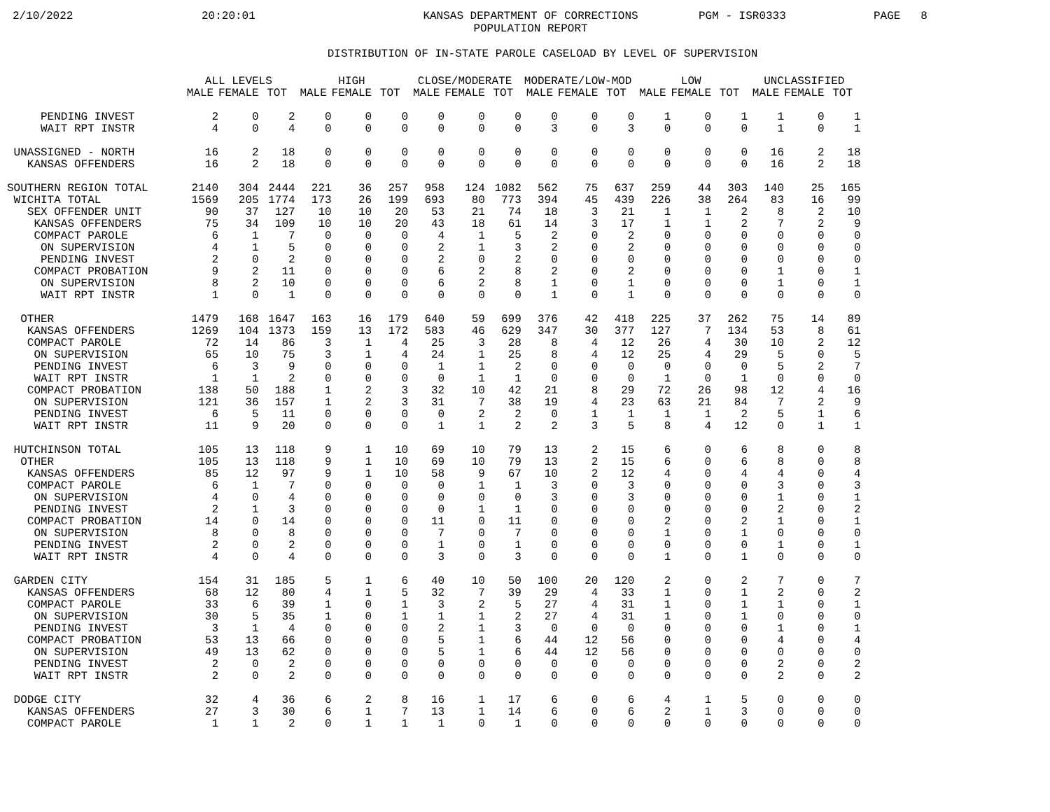2/10/2022 20:20:01 KANSAS DEPARTMENT OF CORRECTIONS
POPULATION REPORT PGM - ISR0333 PAGE 8
DISTRIBUTION OF IN-STATE PAROLE CASELOAD BY LEVEL OF SUPERVISION
| | ALL LEVELS | | | HIGH | | | CLOSE/MODERATE | | | MODERATE/LOW-MOD | | | LOW | | | UNCLASSIFIED | | |
| --- | --- | --- | --- | --- | --- | --- | --- | --- | --- | --- | --- | --- | --- | --- | --- | --- | --- | --- |
| | MALE | FEMALE | TOT | MALE | FEMALE | TOT | MALE | FEMALE | TOT | MALE | FEMALE | TOT | MALE | FEMALE | TOT | MALE | FEMALE | TOT |
| PENDING INVEST | 2 | 0 | 2 | 0 | 0 | 0 | 0 | 0 | 0 | 0 | 0 | 0 | 1 | 0 | 1 | 1 | 0 | 1 |
| WAIT RPT INSTR | 4 | 0 | 4 | 0 | 0 | 0 | 0 | 0 | 0 | 3 | 0 | 3 | 0 | 0 | 0 | 1 | 0 | 1 |
| UNASSIGNED - NORTH | 16 | 2 | 18 | 0 | 0 | 0 | 0 | 0 | 0 | 0 | 0 | 0 | 0 | 0 | 0 | 16 | 2 | 18 |
| KANSAS OFFENDERS | 16 | 2 | 18 | 0 | 0 | 0 | 0 | 0 | 0 | 0 | 0 | 0 | 0 | 0 | 0 | 16 | 2 | 18 |
| SOUTHERN REGION TOTAL | 2140 | 304 | 2444 | 221 | 36 | 257 | 958 | 124 | 1082 | 562 | 75 | 637 | 259 | 44 | 303 | 140 | 25 | 165 |
| WICHITA TOTAL | 1569 | 205 | 1774 | 173 | 26 | 199 | 693 | 80 | 773 | 394 | 45 | 439 | 226 | 38 | 264 | 83 | 16 | 99 |
| SEX OFFENDER UNIT | 90 | 37 | 127 | 10 | 10 | 20 | 53 | 21 | 74 | 18 | 3 | 21 | 1 | 1 | 2 | 8 | 2 | 10 |
| KANSAS OFFENDERS | 75 | 34 | 109 | 10 | 10 | 20 | 43 | 18 | 61 | 14 | 3 | 17 | 1 | 1 | 2 | 7 | 2 | 9 |
| COMPACT PAROLE | 6 | 1 | 7 | 0 | 0 | 0 | 4 | 1 | 5 | 2 | 0 | 2 | 0 | 0 | 0 | 0 | 0 | 0 |
| ON SUPERVISION | 4 | 1 | 5 | 0 | 0 | 0 | 2 | 1 | 3 | 2 | 0 | 2 | 0 | 0 | 0 | 0 | 0 | 0 |
| PENDING INVEST | 2 | 0 | 2 | 0 | 0 | 0 | 2 | 0 | 2 | 0 | 0 | 0 | 0 | 0 | 0 | 0 | 0 | 0 |
| COMPACT PROBATION | 9 | 2 | 11 | 0 | 0 | 0 | 6 | 2 | 8 | 2 | 0 | 2 | 0 | 0 | 0 | 1 | 0 | 1 |
| ON SUPERVISION | 8 | 2 | 10 | 0 | 0 | 0 | 6 | 2 | 8 | 1 | 0 | 1 | 0 | 0 | 0 | 1 | 0 | 1 |
| WAIT RPT INSTR | 1 | 0 | 1 | 0 | 0 | 0 | 0 | 0 | 0 | 1 | 0 | 1 | 0 | 0 | 0 | 0 | 0 | 0 |
| OTHER | 1479 | 168 | 1647 | 163 | 16 | 179 | 640 | 59 | 699 | 376 | 42 | 418 | 225 | 37 | 262 | 75 | 14 | 89 |
| KANSAS OFFENDERS | 1269 | 104 | 1373 | 159 | 13 | 172 | 583 | 46 | 629 | 347 | 30 | 377 | 127 | 7 | 134 | 53 | 8 | 61 |
| COMPACT PAROLE | 72 | 14 | 86 | 3 | 1 | 4 | 25 | 3 | 28 | 8 | 4 | 12 | 26 | 4 | 30 | 10 | 2 | 12 |
| ON SUPERVISION | 65 | 10 | 75 | 3 | 1 | 4 | 24 | 1 | 25 | 8 | 4 | 12 | 25 | 4 | 29 | 5 | 0 | 5 |
| PENDING INVEST | 6 | 3 | 9 | 0 | 0 | 0 | 1 | 1 | 2 | 0 | 0 | 0 | 0 | 0 | 0 | 5 | 2 | 7 |
| WAIT RPT INSTR | 1 | 1 | 2 | 0 | 0 | 0 | 0 | 1 | 1 | 0 | 0 | 0 | 1 | 0 | 1 | 0 | 0 | 0 |
| COMPACT PROBATION | 138 | 50 | 188 | 1 | 2 | 3 | 32 | 10 | 42 | 21 | 8 | 29 | 72 | 26 | 98 | 12 | 4 | 16 |
| ON SUPERVISION | 121 | 36 | 157 | 1 | 2 | 3 | 31 | 7 | 38 | 19 | 4 | 23 | 63 | 21 | 84 | 7 | 2 | 9 |
| PENDING INVEST | 6 | 5 | 11 | 0 | 0 | 0 | 0 | 2 | 2 | 0 | 1 | 1 | 1 | 1 | 2 | 5 | 1 | 6 |
| WAIT RPT INSTR | 11 | 9 | 20 | 0 | 0 | 0 | 1 | 1 | 2 | 2 | 3 | 5 | 8 | 4 | 12 | 0 | 1 | 1 |
| HUTCHINSON TOTAL | 105 | 13 | 118 | 9 | 1 | 10 | 69 | 10 | 79 | 13 | 2 | 15 | 6 | 0 | 6 | 8 | 0 | 8 |
| OTHER | 105 | 13 | 118 | 9 | 1 | 10 | 69 | 10 | 79 | 13 | 2 | 15 | 6 | 0 | 6 | 8 | 0 | 8 |
| KANSAS OFFENDERS | 85 | 12 | 97 | 9 | 1 | 10 | 58 | 9 | 67 | 10 | 2 | 12 | 4 | 0 | 4 | 4 | 0 | 4 |
| COMPACT PAROLE | 6 | 1 | 7 | 0 | 0 | 0 | 0 | 1 | 1 | 3 | 0 | 3 | 0 | 0 | 0 | 3 | 0 | 3 |
| ON SUPERVISION | 4 | 0 | 4 | 0 | 0 | 0 | 0 | 0 | 0 | 3 | 0 | 3 | 0 | 0 | 0 | 1 | 0 | 1 |
| PENDING INVEST | 2 | 1 | 3 | 0 | 0 | 0 | 0 | 1 | 1 | 0 | 0 | 0 | 0 | 0 | 0 | 2 | 0 | 2 |
| COMPACT PROBATION | 14 | 0 | 14 | 0 | 0 | 0 | 11 | 0 | 11 | 0 | 0 | 0 | 2 | 0 | 2 | 1 | 0 | 1 |
| ON SUPERVISION | 8 | 0 | 8 | 0 | 0 | 0 | 7 | 0 | 7 | 0 | 0 | 0 | 1 | 0 | 1 | 0 | 0 | 0 |
| PENDING INVEST | 2 | 0 | 2 | 0 | 0 | 0 | 1 | 0 | 1 | 0 | 0 | 0 | 0 | 0 | 0 | 1 | 0 | 1 |
| WAIT RPT INSTR | 4 | 0 | 4 | 0 | 0 | 0 | 3 | 0 | 3 | 0 | 0 | 0 | 1 | 0 | 1 | 0 | 0 | 0 |
| GARDEN CITY | 154 | 31 | 185 | 5 | 1 | 6 | 40 | 10 | 50 | 100 | 20 | 120 | 2 | 0 | 2 | 7 | 0 | 7 |
| KANSAS OFFENDERS | 68 | 12 | 80 | 4 | 1 | 5 | 32 | 7 | 39 | 29 | 4 | 33 | 1 | 0 | 1 | 2 | 0 | 2 |
| COMPACT PAROLE | 33 | 6 | 39 | 1 | 0 | 1 | 3 | 2 | 5 | 27 | 4 | 31 | 1 | 0 | 1 | 1 | 0 | 1 |
| ON SUPERVISION | 30 | 5 | 35 | 1 | 0 | 1 | 1 | 1 | 2 | 27 | 4 | 31 | 1 | 0 | 1 | 0 | 0 | 0 |
| PENDING INVEST | 3 | 1 | 4 | 0 | 0 | 0 | 2 | 1 | 3 | 0 | 0 | 0 | 0 | 0 | 0 | 1 | 0 | 1 |
| COMPACT PROBATION | 53 | 13 | 66 | 0 | 0 | 0 | 5 | 1 | 6 | 44 | 12 | 56 | 0 | 0 | 0 | 4 | 0 | 4 |
| ON SUPERVISION | 49 | 13 | 62 | 0 | 0 | 0 | 5 | 1 | 6 | 44 | 12 | 56 | 0 | 0 | 0 | 0 | 0 | 0 |
| PENDING INVEST | 2 | 0 | 2 | 0 | 0 | 0 | 0 | 0 | 0 | 0 | 0 | 0 | 0 | 0 | 0 | 2 | 0 | 2 |
| WAIT RPT INSTR | 2 | 0 | 2 | 0 | 0 | 0 | 0 | 0 | 0 | 0 | 0 | 0 | 0 | 0 | 0 | 2 | 0 | 2 |
| DODGE CITY | 32 | 4 | 36 | 6 | 2 | 8 | 16 | 1 | 17 | 6 | 0 | 6 | 4 | 1 | 5 | 0 | 0 | 0 |
| KANSAS OFFENDERS | 27 | 3 | 30 | 6 | 1 | 7 | 13 | 1 | 14 | 6 | 0 | 6 | 2 | 1 | 3 | 0 | 0 | 0 |
| COMPACT PAROLE | 1 | 1 | 2 | 0 | 1 | 1 | 1 | 0 | 1 | 0 | 0 | 0 | 0 | 0 | 0 | 0 | 0 | 0 |